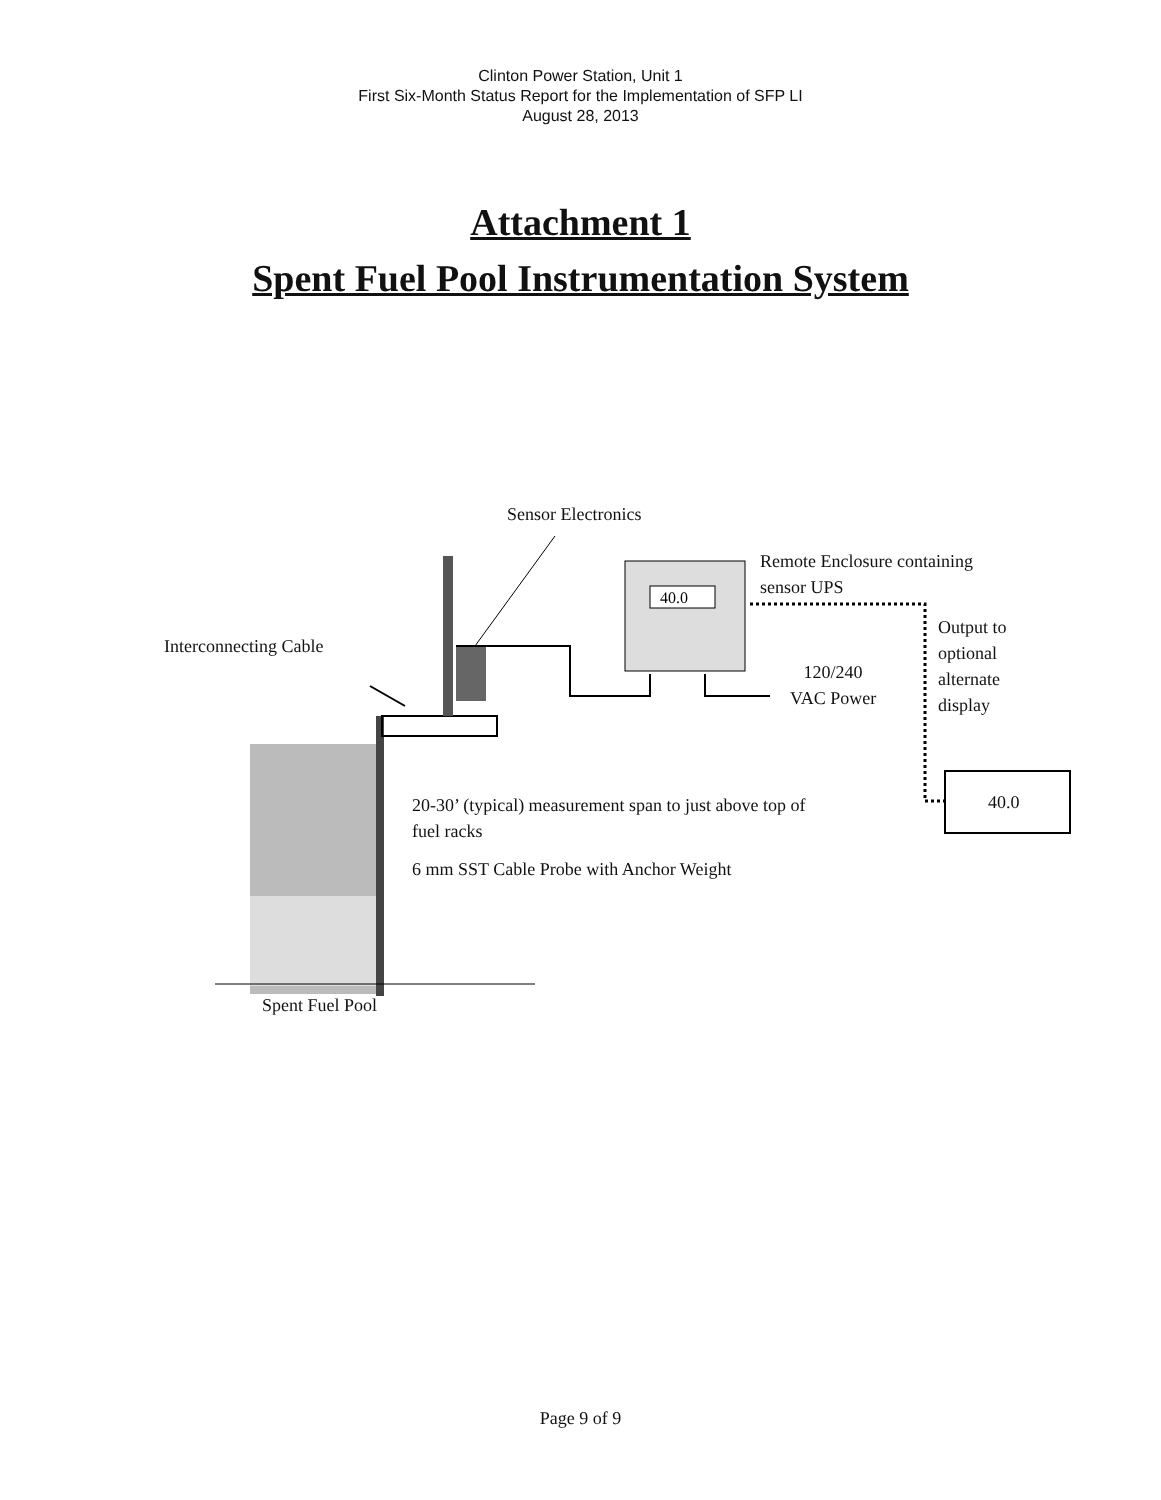Clinton Power Station, Unit 1
First Six-Month Status Report for the Implementation of SFP LI
August 28, 2013
Attachment 1
Spent Fuel Pool Instrumentation System
40.0
Sensor Electronics
Remote Enclosure containing
sensor UPS
Interconnecting Cable
Output to
optional
alternate
display
120/240
VAC Power
40.0
20-30’ (typical) measurement span to just above top of
fuel racks
6 mm SST Cable Probe with Anchor Weight
Spent Fuel Pool
Page 9 of 9